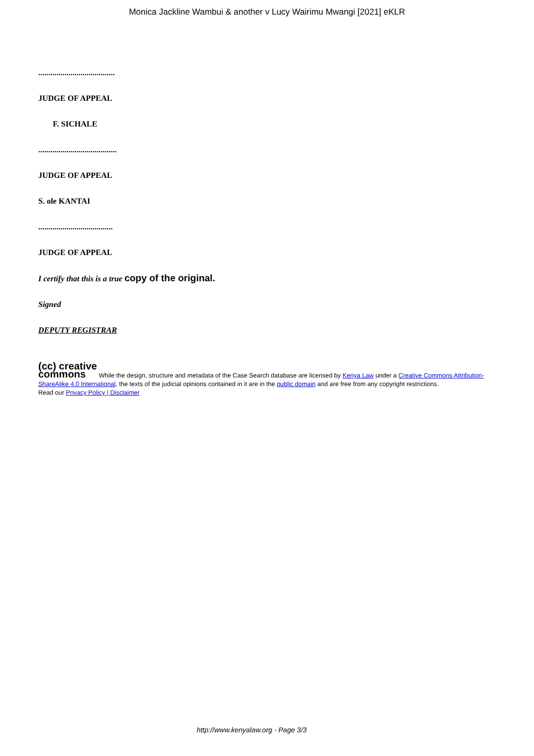Monica Jackline Wambui & another v Lucy Wairimu Mwangi [2021] eKLR
......................................
JUDGE OF APPEAL
F. SICHALE
.......................................
JUDGE OF APPEAL
S. ole KANTAI
.....................................
JUDGE OF APPEAL
I certify that this is a true copy of the original.
Signed
DEPUTY REGISTRAR
(cc) creative
commons While the design, structure and metadata of the Case Search database are licensed by Kenya Law under a Creative Commons Attribution-ShareAlike 4.0 International, the texts of the judicial opinions contained in it are in the public domain and are free from any copyright restrictions.
Read our Privacy Policy | Disclaimer
http://www.kenyalaw.org - Page 3/3